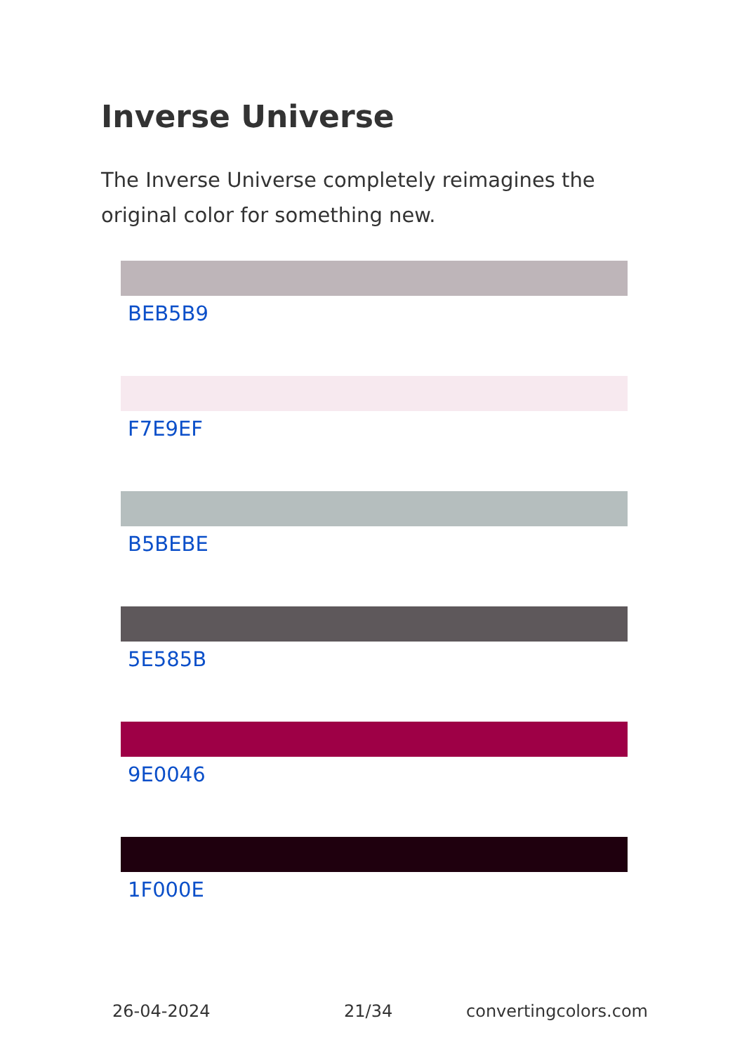Inverse Universe
The Inverse Universe completely reimagines the original color for something new.
BEB5B9
F7E9EF
B5BEBE
5E585B
9E0046
1F000E
26-04-2024 21/34 convertingcolors.com